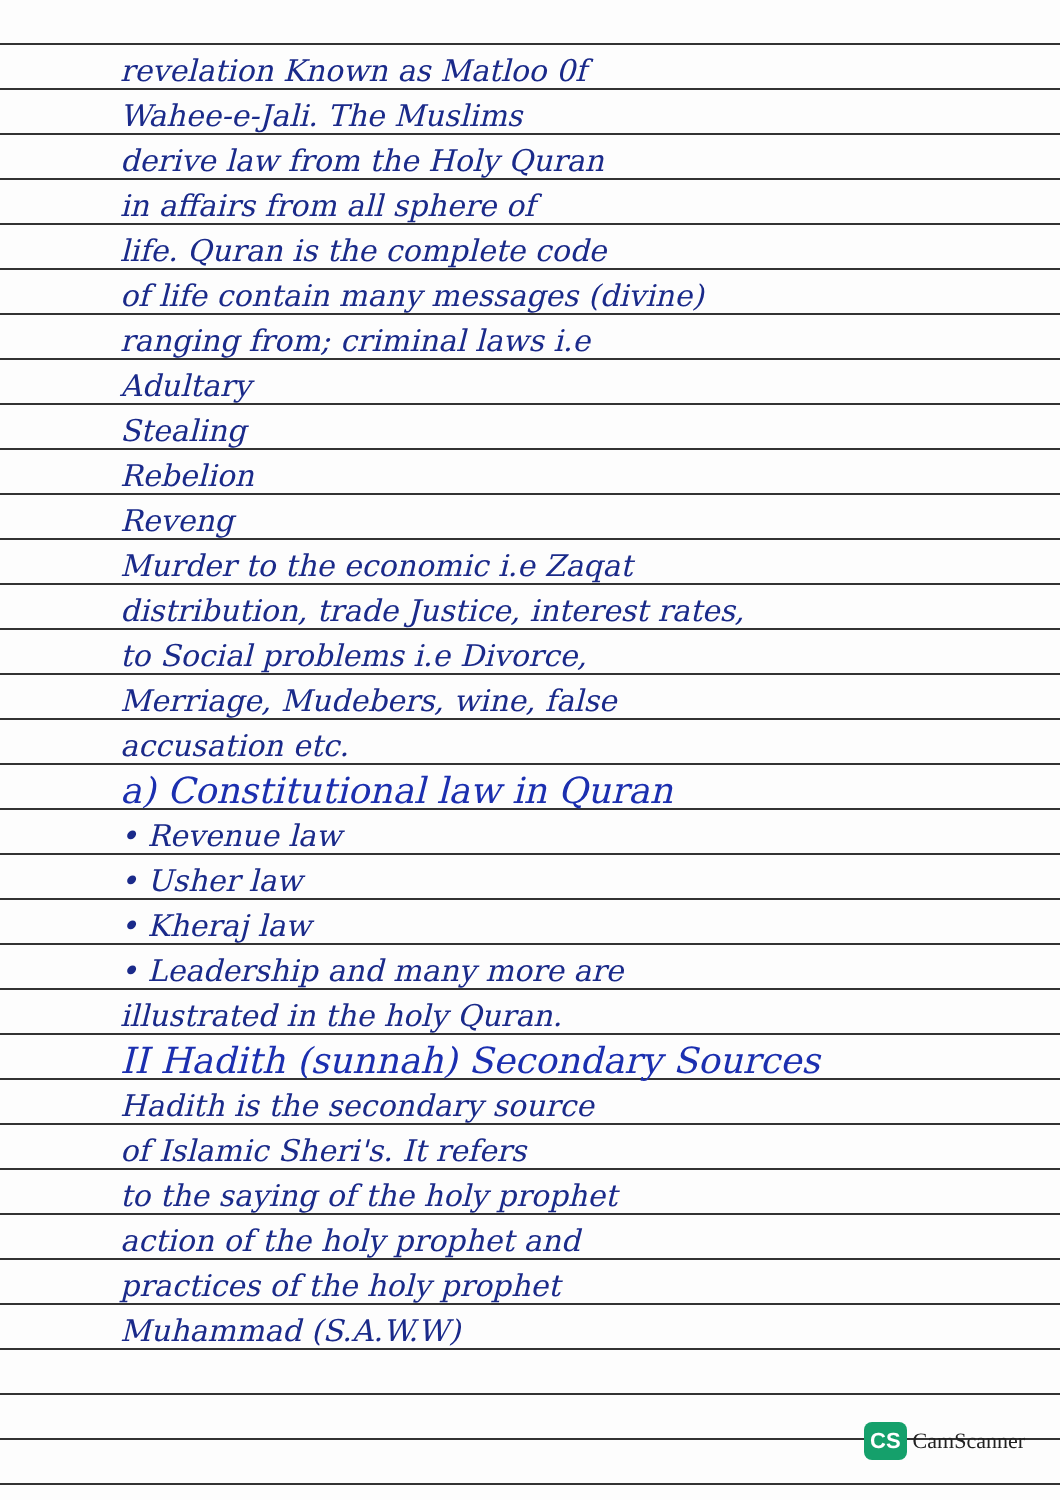revelation Known as Matloo 0f
Wahee-e-Jali. The Muslims
derive law from the Holy Quran
in affairs from all sphere of
life. Quran is the complete code
of life contain many messages (divine)
ranging from; criminal laws i.e
Adultary
Stealing
Rebelion
Reveng
Murder to the economic i.e Zaqat
distribution, trade Justice, interest rates,
to Social problems i.e Divorce,
Merriage, Mudebers, wine, false
accusation etc.
a) Constitutional law in Quran
• Revenue law
• Usher law
• Kheraj law
• Leadership and many more are
illustrated in the holy Quran.
II Hadith (sunnah) Secondary Sources
Hadith is the secondary source
of Islamic Sheri's. It refers
to the saying of the holy prophet
action of the holy prophet and
practices of the holy prophet
Muhammad (S.A.W.W)
CS CamScanner